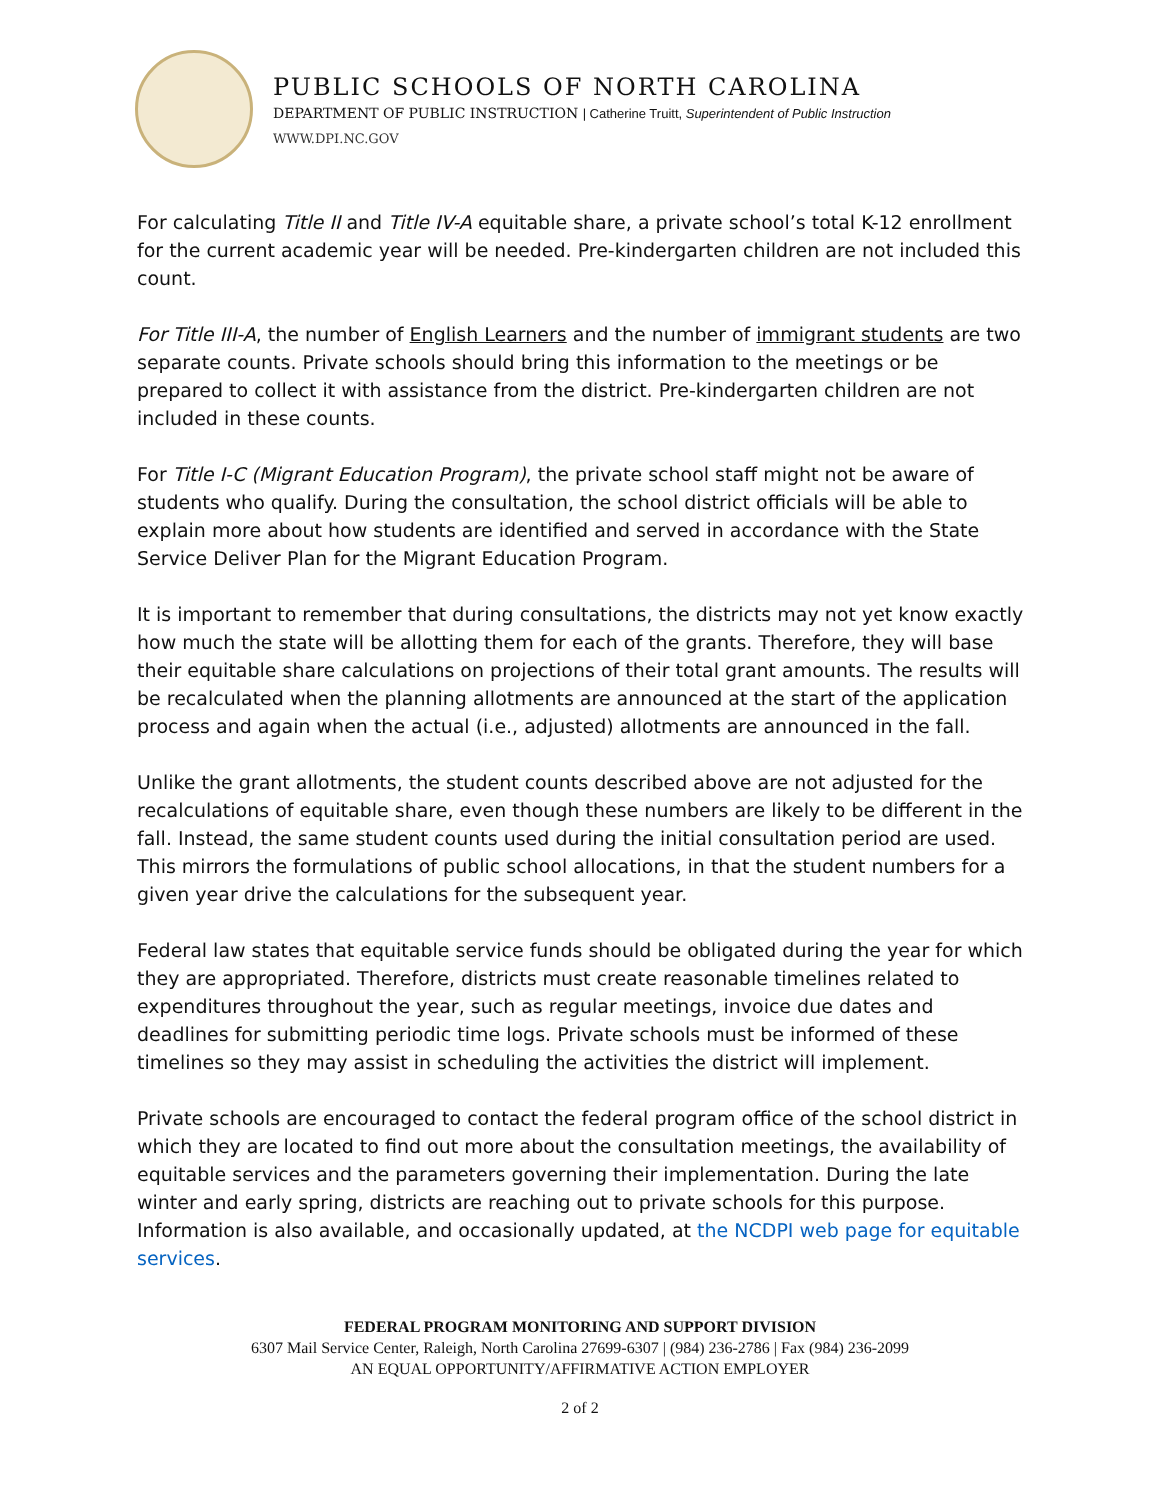PUBLIC SCHOOLS OF NORTH CAROLINA
DEPARTMENT OF PUBLIC INSTRUCTION | Catherine Truitt, Superintendent of Public Instruction
WWW.DPI.NC.GOV
For calculating Title II and Title IV-A equitable share, a private school’s total K-12 enrollment for the current academic year will be needed. Pre-kindergarten children are not included this count.
For Title III-A, the number of English Learners and the number of immigrant students are two separate counts. Private schools should bring this information to the meetings or be prepared to collect it with assistance from the district. Pre-kindergarten children are not included in these counts.
For Title I-C (Migrant Education Program), the private school staff might not be aware of students who qualify. During the consultation, the school district officials will be able to explain more about how students are identified and served in accordance with the State Service Deliver Plan for the Migrant Education Program.
It is important to remember that during consultations, the districts may not yet know exactly how much the state will be allotting them for each of the grants. Therefore, they will base their equitable share calculations on projections of their total grant amounts. The results will be recalculated when the planning allotments are announced at the start of the application process and again when the actual (i.e., adjusted) allotments are announced in the fall.
Unlike the grant allotments, the student counts described above are not adjusted for the recalculations of equitable share, even though these numbers are likely to be different in the fall. Instead, the same student counts used during the initial consultation period are used. This mirrors the formulations of public school allocations, in that the student numbers for a given year drive the calculations for the subsequent year.
Federal law states that equitable service funds should be obligated during the year for which they are appropriated. Therefore, districts must create reasonable timelines related to expenditures throughout the year, such as regular meetings, invoice due dates and deadlines for submitting periodic time logs. Private schools must be informed of these timelines so they may assist in scheduling the activities the district will implement.
Private schools are encouraged to contact the federal program office of the school district in which they are located to find out more about the consultation meetings, the availability of equitable services and the parameters governing their implementation. During the late winter and early spring, districts are reaching out to private schools for this purpose. Information is also available, and occasionally updated, at the NCDPI web page for equitable services.
FEDERAL PROGRAM MONITORING AND SUPPORT DIVISION
6307 Mail Service Center, Raleigh, North Carolina 27699-6307 | (984) 236-2786 | Fax (984) 236-2099
AN EQUAL OPPORTUNITY/AFFIRMATIVE ACTION EMPLOYER
2 of 2